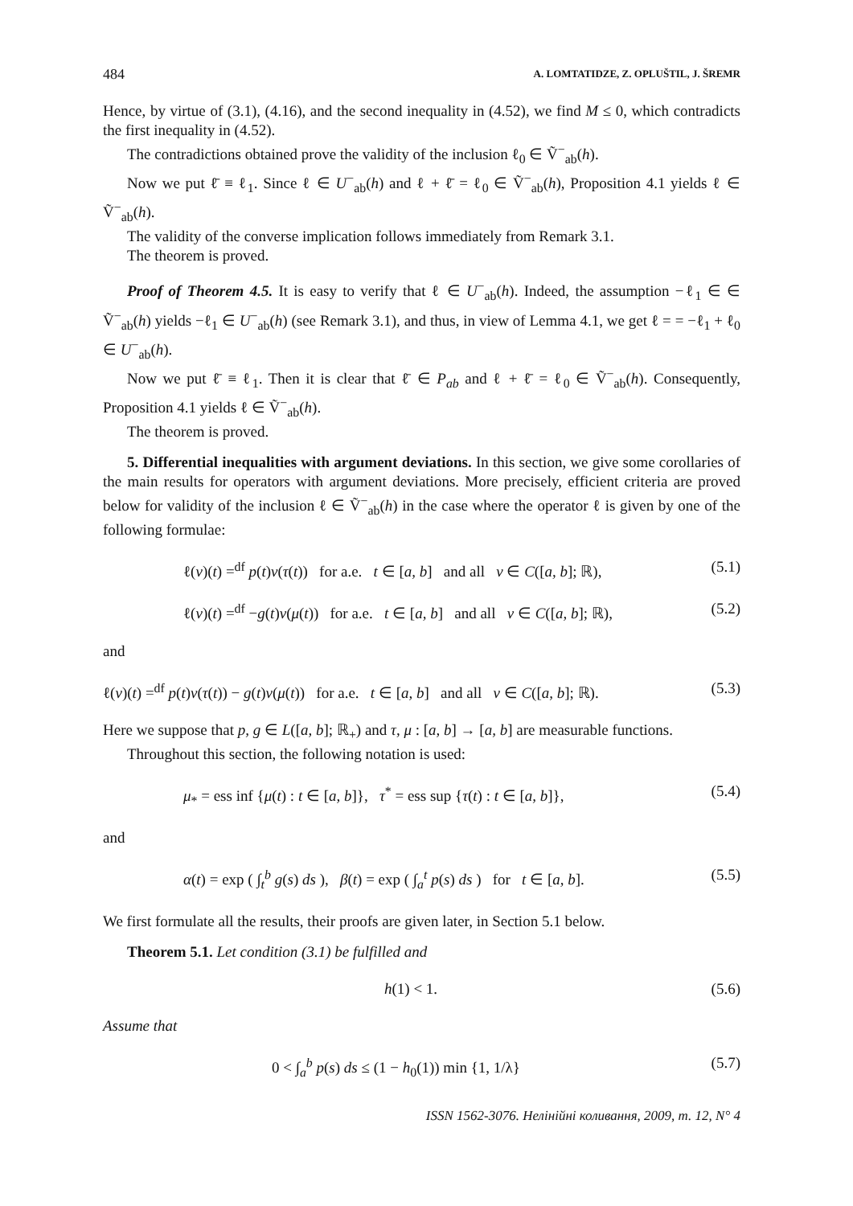484 A. LOMTATIDZE, Z. OPLUŠTIL, J. ŠREMR
Hence, by virtue of (3.1), (4.16), and the second inequality in (4.52), we find M ≤ 0, which contradicts the first inequality in (4.52).
The contradictions obtained prove the validity of the inclusion ℓ<sub>0</sub> ∈ Ṽ<sup>−</sup><sub>ab</sub>(h).
Now we put ℓ̄ ≡ ℓ<sub>1</sub>. Since ℓ ∈ U<sup>−</sup><sub>ab</sub>(h) and ℓ + ℓ̄ = ℓ<sub>0</sub> ∈ Ṽ<sup>−</sup><sub>ab</sub>(h), Proposition 4.1 yields ℓ ∈ Ṽ<sup>−</sup><sub>ab</sub>(h).
The validity of the converse implication follows immediately from Remark 3.1.
The theorem is proved.
Proof of Theorem 4.5. It is easy to verify that ℓ ∈ U<sup>−</sup><sub>ab</sub>(h). Indeed, the assumption −ℓ<sub>1</sub> ∈ ∈ Ṽ<sup>−</sup><sub>ab</sub>(h) yields −ℓ<sub>1</sub> ∈ U<sup>−</sup><sub>ab</sub>(h) (see Remark 3.1), and thus, in view of Lemma 4.1, we get ℓ = = −ℓ<sub>1</sub> + ℓ<sub>0</sub> ∈ U<sup>−</sup><sub>ab</sub>(h).
Now we put ℓ̄ ≡ ℓ<sub>1</sub>. Then it is clear that ℓ̄ ∈ P<sub>ab</sub> and ℓ + ℓ̄ = ℓ<sub>0</sub> ∈ Ṽ<sup>−</sup><sub>ab</sub>(h). Consequently, Proposition 4.1 yields ℓ ∈ Ṽ<sup>−</sup><sub>ab</sub>(h).
The theorem is proved.
5. Differential inequalities with argument deviations. In this section, we give some corollaries of the main results for operators with argument deviations. More precisely, efficient criteria are proved below for validity of the inclusion ℓ ∈ Ṽ<sup>−</sup><sub>ab</sub>(h) in the case where the operator ℓ is given by one of the following formulae:
ℓ(v)(t) =<sup>df</sup> p(t)v(τ(t)) for a.e. t ∈ [a, b] and all v ∈ C([a, b]; ℝ), (5.1)
ℓ(v)(t) =<sup>df</sup> −g(t)v(μ(t)) for a.e. t ∈ [a, b] and all v ∈ C([a, b]; ℝ), (5.2)
and
ℓ(v)(t) =<sup>df</sup> p(t)v(τ(t)) − g(t)v(μ(t)) for a.e. t ∈ [a, b] and all v ∈ C([a, b]; ℝ). (5.3)
Here we suppose that p, g ∈ L([a, b]; ℝ<sub>+</sub>) and τ, μ : [a, b] → [a, b] are measurable functions.
Throughout this section, the following notation is used:
μ<sub>*</sub> = ess inf {μ(t) : t ∈ [a, b]}, τ<sup>*</sup> = ess sup {τ(t) : t ∈ [a, b]}, (5.4)
and
α(t) = exp ( ∫<sub>t</sub><sup>b</sup> g(s) ds ), β(t) = exp ( ∫<sub>a</sub><sup>t</sup> p(s) ds ) for t ∈ [a, b]. (5.5)
We first formulate all the results, their proofs are given later, in Section 5.1 below.
Theorem 5.1. Let condition (3.1) be fulfilled and
h(1) < 1. (5.6)
Assume that
0 < ∫<sub>a</sub><sup>b</sup> p(s) ds ≤ (1 − h<sub>0</sub>(1)) min {1, 1/λ} (5.7)
ISSN 1562-3076. Нелінійні коливання, 2009, т. 12, N° 4